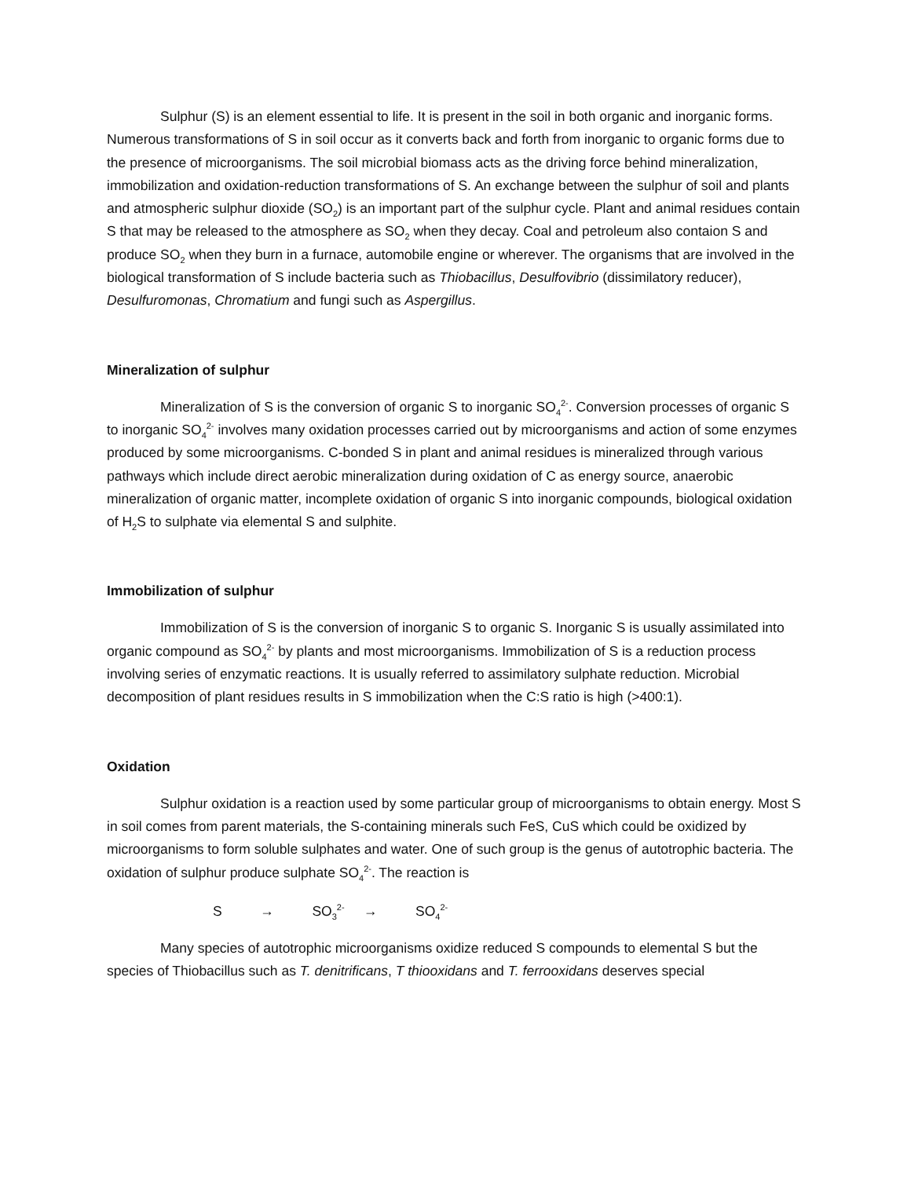Sulphur (S) is an element essential to life. It is present in the soil in both organic and inorganic forms. Numerous transformations of S in soil occur as it converts back and forth from inorganic to organic forms due to the presence of microorganisms. The soil microbial biomass acts as the driving force behind mineralization, immobilization and oxidation-reduction transformations of S. An exchange between the sulphur of soil and plants and atmospheric sulphur dioxide (SO<sub>2</sub>) is an important part of the sulphur cycle. Plant and animal residues contain S that may be released to the atmosphere as SO<sub>2</sub> when they decay. Coal and petroleum also contaion S and produce SO<sub>2</sub> when they burn in a furnace, automobile engine or wherever. The organisms that are involved in the biological transformation of S include bacteria such as Thiobacillus, Desulfovibrio (dissimilatory reducer), Desulfuromonas, Chromatium and fungi such as Aspergillus.
Mineralization of sulphur
Mineralization of S is the conversion of organic S to inorganic SO<sub>4</sub><sup>2-</sup>. Conversion processes of organic S to inorganic SO<sub>4</sub><sup>2-</sup> involves many oxidation processes carried out by microorganisms and action of some enzymes produced by some microorganisms. C-bonded S in plant and animal residues is mineralized through various pathways which include direct aerobic mineralization during oxidation of C as energy source, anaerobic mineralization of organic matter, incomplete oxidation of organic S into inorganic compounds, biological oxidation of H<sub>2</sub>S to sulphate via elemental S and sulphite.
Immobilization of sulphur
Immobilization of S is the conversion of inorganic S to organic S. Inorganic S is usually assimilated into organic compound as SO<sub>4</sub><sup>2-</sup> by plants and most microorganisms. Immobilization of S is a reduction process involving series of enzymatic reactions. It is usually referred to assimilatory sulphate reduction. Microbial decomposition of plant residues results in S immobilization when the C:S ratio is high (>400:1).
Oxidation
Sulphur oxidation is a reaction used by some particular group of microorganisms to obtain energy. Most S in soil comes from parent materials, the S-containing minerals such FeS, CuS which could be oxidized by microorganisms to form soluble sulphates and water. One of such group is the genus of autotrophic bacteria. The oxidation of sulphur produce sulphate SO<sub>4</sub><sup>2-</sup>. The reaction is
S → SO<sub>3</sub><sup>2-</sup> → SO<sub>4</sub><sup>2-</sup>
Many species of autotrophic microorganisms oxidize reduced S compounds to elemental S but the species of Thiobacillus such as T. denitrificans, T thiooxidans and T. ferrooxidans deserves special